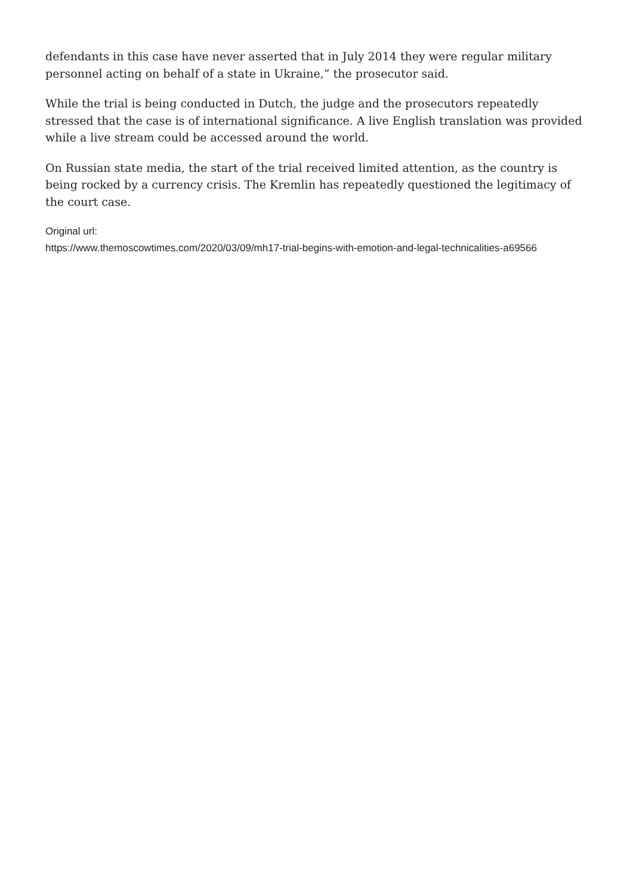defendants in this case have never asserted that in July 2014 they were regular military personnel acting on behalf of a state in Ukraine,” the prosecutor said.
While the trial is being conducted in Dutch, the judge and the prosecutors repeatedly stressed that the case is of international significance. A live English translation was provided while a live stream could be accessed around the world.
On Russian state media, the start of the trial received limited attention, as the country is being rocked by a currency crisis. The Kremlin has repeatedly questioned the legitimacy of the court case.
Original url:
https://www.themoscowtimes.com/2020/03/09/mh17-trial-begins-with-emotion-and-legal-technicalities-a69566